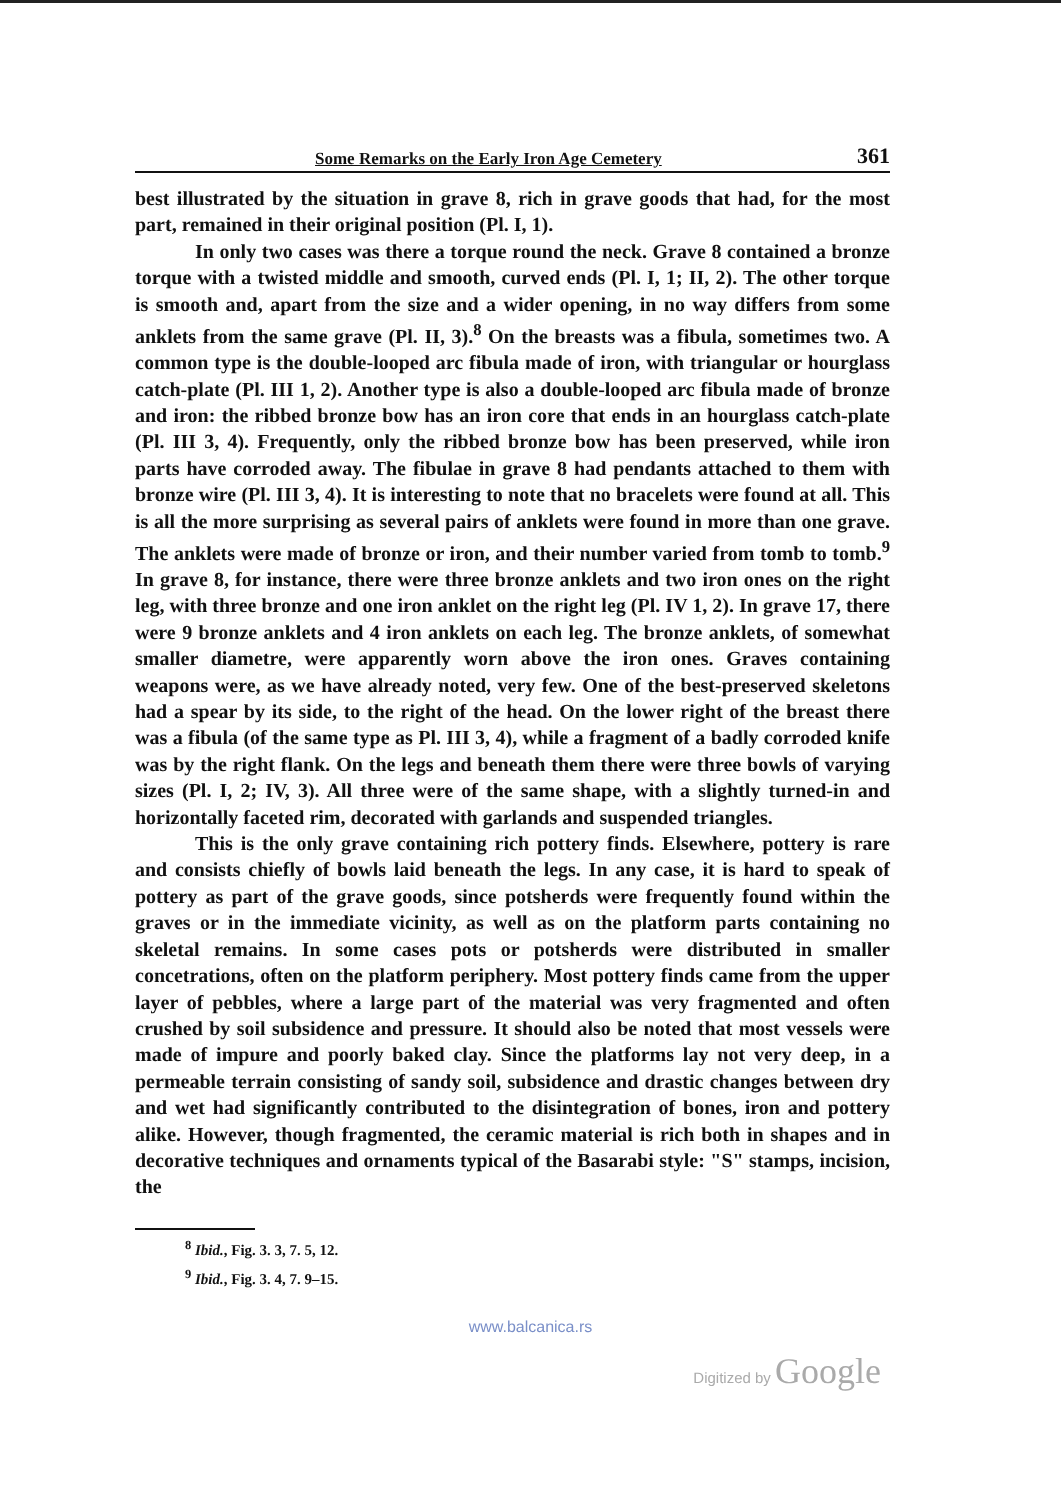Some Remarks on the Early Iron Age Cemetery 361
best illustrated by the situation in grave 8, rich in grave goods that had, for the most part, remained in their original position (Pl. I, 1).
In only two cases was there a torque round the neck. Grave 8 contained a bronze torque with a twisted middle and smooth, curved ends (Pl. I, 1; II, 2). The other torque is smooth and, apart from the size and a wider opening, in no way differs from some anklets from the same grave (Pl. II, 3).<sup>8</sup> On the breasts was a fibula, sometimes two. A common type is the double-looped arc fibula made of iron, with triangular or hourglass catch-plate (Pl. III 1, 2). Another type is also a double-looped arc fibula made of bronze and iron: the ribbed bronze bow has an iron core that ends in an hourglass catch-plate (Pl. III 3, 4). Frequently, only the ribbed bronze bow has been preserved, while iron parts have corroded away. The fibulae in grave 8 had pendants attached to them with bronze wire (Pl. III 3, 4). It is interesting to note that no bracelets were found at all. This is all the more surprising as several pairs of anklets were found in more than one grave. The anklets were made of bronze or iron, and their number varied from tomb to tomb.<sup>9</sup> In grave 8, for instance, there were three bronze anklets and two iron ones on the right leg, with three bronze and one iron anklet on the right leg (Pl. IV 1, 2). In grave 17, there were 9 bronze anklets and 4 iron anklets on each leg. The bronze anklets, of somewhat smaller diametre, were apparently worn above the iron ones. Graves containing weapons were, as we have already noted, very few. One of the best-preserved skeletons had a spear by its side, to the right of the head. On the lower right of the breast there was a fibula (of the same type as Pl. III 3, 4), while a fragment of a badly corroded knife was by the right flank. On the legs and beneath them there were three bowls of varying sizes (Pl. I, 2; IV, 3). All three were of the same shape, with a slightly turned-in and horizontally faceted rim, decorated with garlands and suspended triangles.
This is the only grave containing rich pottery finds. Elsewhere, pottery is rare and consists chiefly of bowls laid beneath the legs. In any case, it is hard to speak of pottery as part of the grave goods, since potsherds were frequently found within the graves or in the immediate vicinity, as well as on the platform parts containing no skeletal remains. In some cases pots or potsherds were distributed in smaller concetrations, often on the platform periphery. Most pottery finds came from the upper layer of pebbles, where a large part of the material was very fragmented and often crushed by soil subsidence and pressure. It should also be noted that most vessels were made of impure and poorly baked clay. Since the platforms lay not very deep, in a permeable terrain consisting of sandy soil, subsidence and drastic changes between dry and wet had significantly contributed to the disintegration of bones, iron and pottery alike. However, though fragmented, the ceramic material is rich both in shapes and in decorative techniques and ornaments typical of the Basarabi style: "S" stamps, incision, the
<sup>8</sup> Ibid., Fig. 3. 3, 7. 5, 12.
<sup>9</sup> Ibid., Fig. 3. 4, 7. 9–15.
www.balcanica.rs
Digitized by Google